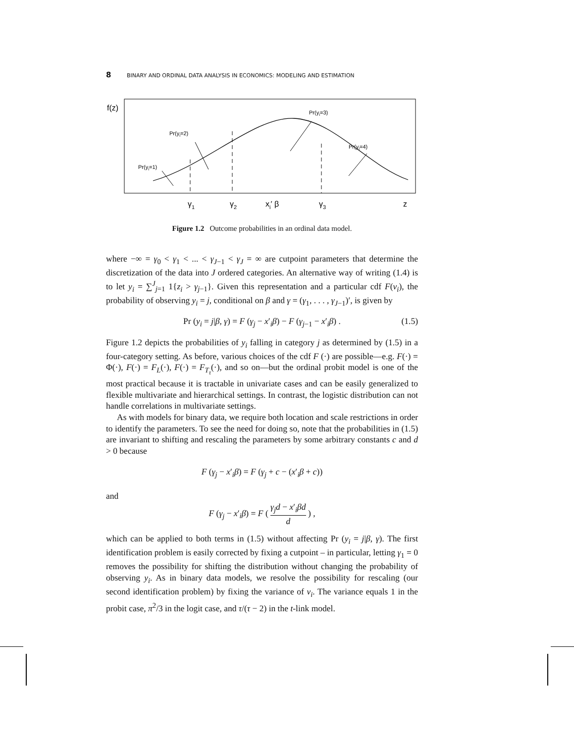8 BINARY AND ORDINAL DATA ANALYSIS IN ECONOMICS: MODELING AND ESTIMATION
f(z)
Pr(yi=1)
Pr(yi=2)
Pr(yi=3)
Pr(yi=4)
γ1
γ2
xi′ β
γ3
z
Figure 1.2 Outcome probabilities in an ordinal data model.
where −∞ = γ<sub>0</sub> < γ<sub>1</sub> < ... < γ<sub>J−1</sub> < γ<sub>J</sub> = ∞ are cutpoint parameters that determine the discretization of the data into J ordered categories. An alternative way of writing (1.4) is to let y<sub>i</sub> = ∑<sup>J</sup><sub>j=1</sub> 1{z<sub>i</sub> > γ<sub>j−1</sub>}. Given this representation and a particular cdf F(ν<sub>i</sub>), the probability of observing y<sub>i</sub> = j, conditional on β and γ = (γ<sub>1</sub>, . . . , γ<sub>J−1</sub>)′, is given by
Pr (y<sub>i</sub> = j|β, γ) = F (γ<sub>j</sub> − x′<sub>i</sub>β) − F (γ<sub>j−1</sub> − x′<sub>i</sub>β) . (1.5)
Figure 1.2 depicts the probabilities of y<sub>i</sub> falling in category j as determined by (1.5) in a four-category setting. As before, various choices of the cdf F (·) are possible—e.g. F(·) = Φ(·), F(·) = F<sub>L</sub>(·), F(·) = F<sub>T<sub>τ</sub></sub>(·), and so on—but the ordinal probit model is one of the most practical because it is tractable in univariate cases and can be easily generalized to flexible multivariate and hierarchical settings. In contrast, the logistic distribution can not handle correlations in multivariate settings.
As with models for binary data, we require both location and scale restrictions in order to identify the parameters. To see the need for doing so, note that the probabilities in (1.5) are invariant to shifting and rescaling the parameters by some arbitrary constants c and d > 0 because
F (γ<sub>j</sub> − x′<sub>i</sub>β) = F (γ<sub>j</sub> + c − (x′<sub>i</sub>β + c))
and
F (γ<sub>j</sub> − x′<sub>i</sub>β) = F ( γ<sub>j</sub>d − x′<sub>i</sub>βd d ) ,
which can be applied to both terms in (1.5) without affecting Pr (y<sub>i</sub> = j|β, γ). The first identification problem is easily corrected by fixing a cutpoint – in particular, letting γ<sub>1</sub> = 0 removes the possibility for shifting the distribution without changing the probability of observing y<sub>i</sub>. As in binary data models, we resolve the possibility for rescaling (our second identification problem) by fixing the variance of ν<sub>i</sub>. The variance equals 1 in the probit case, π<sup>2</sup>/3 in the logit case, and τ/(τ − 2) in the t-link model.